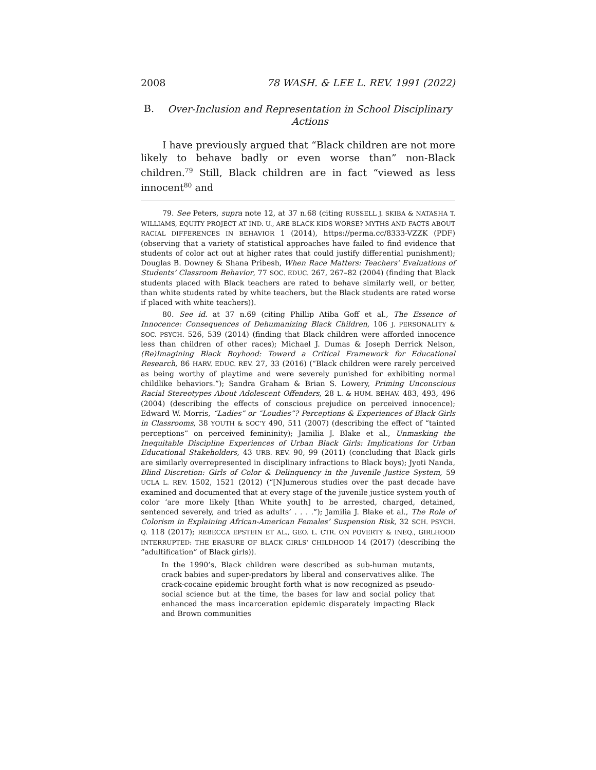2008 78 WASH. & LEE L. REV. 1991 (2022)
B. Over-Inclusion and Representation in School Disciplinary Actions
I have previously argued that “Black children are not more likely to behave badly or even worse than” non-Black children.<sup>79</sup> Still, Black children are in fact “viewed as less innocent<sup>80</sup> and
79. See Peters, supra note 12, at 37 n.68 (citing RUSSELL J. SKIBA & NATASHA T. WILLIAMS, EQUITY PROJECT AT IND. U., ARE BLACK KIDS WORSE? MYTHS AND FACTS ABOUT RACIAL DIFFERENCES IN BEHAVIOR 1 (2014), https://perma.cc/8333-VZZK (PDF) (observing that a variety of statistical approaches have failed to find evidence that students of color act out at higher rates that could justify differential punishment); Douglas B. Downey & Shana Pribesh, When Race Matters: Teachers’ Evaluations of Students’ Classroom Behavior, 77 SOC. EDUC. 267, 267–82 (2004) (finding that Black students placed with Black teachers are rated to behave similarly well, or better, than white students rated by white teachers, but the Black students are rated worse if placed with white teachers)).
80. See id. at 37 n.69 (citing Phillip Atiba Goff et al., The Essence of Innocence: Consequences of Dehumanizing Black Children, 106 J. PERSONALITY & SOC. PSYCH. 526, 539 (2014) (finding that Black children were afforded innocence less than children of other races); Michael J. Dumas & Joseph Derrick Nelson, (Re)Imagining Black Boyhood: Toward a Critical Framework for Educational Research, 86 HARV. EDUC. REV. 27, 33 (2016) (“Black children were rarely perceived as being worthy of playtime and were severely punished for exhibiting normal childlike behaviors.”); Sandra Graham & Brian S. Lowery, Priming Unconscious Racial Stereotypes About Adolescent Offenders, 28 L. & HUM. BEHAV. 483, 493, 496 (2004) (describing the effects of conscious prejudice on perceived innocence); Edward W. Morris, “Ladies” or “Loudies”? Perceptions & Experiences of Black Girls in Classrooms, 38 YOUTH & SOC’Y 490, 511 (2007) (describing the effect of “tainted perceptions” on perceived femininity); Jamilia J. Blake et al., Unmasking the Inequitable Discipline Experiences of Urban Black Girls: Implications for Urban Educational Stakeholders, 43 URB. REV. 90, 99 (2011) (concluding that Black girls are similarly overrepresented in disciplinary infractions to Black boys); Jyoti Nanda, Blind Discretion: Girls of Color & Delinquency in the Juvenile Justice System, 59 UCLA L. REV. 1502, 1521 (2012) (“[N]umerous studies over the past decade have examined and documented that at every stage of the juvenile justice system youth of color ‘are more likely [than White youth] to be arrested, charged, detained, sentenced severely, and tried as adults’ . . . .”); Jamilia J. Blake et al., The Role of Colorism in Explaining African-American Females’ Suspension Risk, 32 SCH. PSYCH. Q. 118 (2017); REBECCA EPSTEIN ET AL., GEO. L. CTR. ON POVERTY & INEQ., GIRLHOOD INTERRUPTED: THE ERASURE OF BLACK GIRLS’ CHILDHOOD 14 (2017) (describing the “adultification” of Black girls)).
In the 1990’s, Black children were described as sub-human mutants, crack babies and super-predators by liberal and conservatives alike. The crack-cocaine epidemic brought forth what is now recognized as pseudo-social science but at the time, the bases for law and social policy that enhanced the mass incarceration epidemic disparately impacting Black and Brown communities